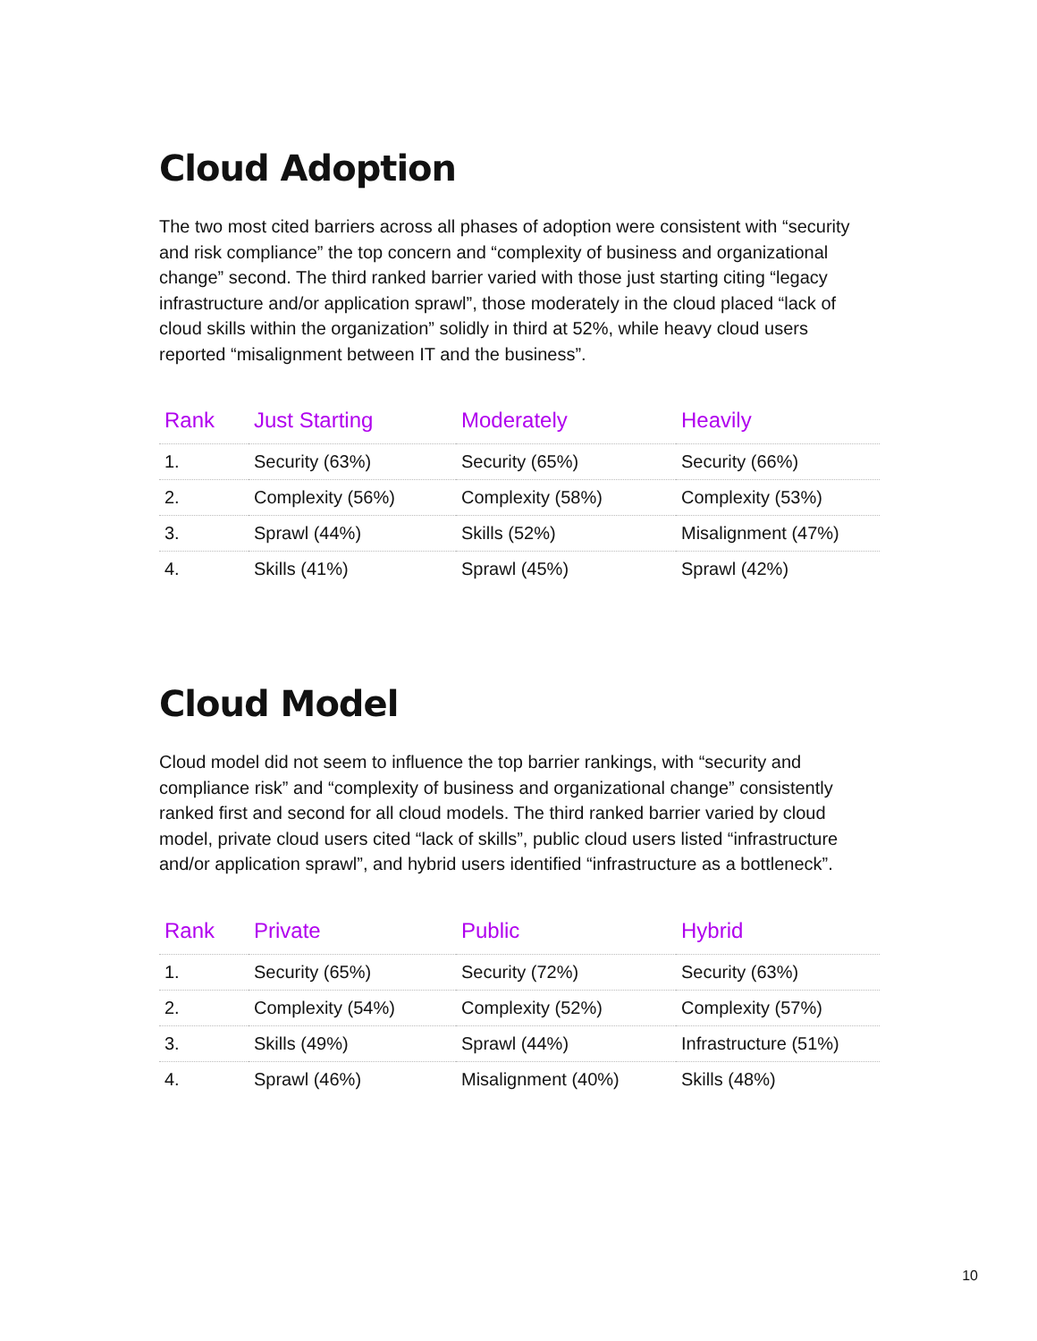Cloud Adoption
The two most cited barriers across all phases of adoption were consistent with “security and risk compliance” the top concern and “complexity of business and organizational change” second. The third ranked barrier varied with those just starting citing “legacy infrastructure and/or application sprawl”, those moderately in the cloud placed “lack of cloud skills within the organization” solidly in third at 52%, while heavy cloud users reported “misalignment between IT and the business”.
| Rank | Just Starting | Moderately | Heavily |
| --- | --- | --- | --- |
| 1. | Security (63%) | Security (65%) | Security (66%) |
| 2. | Complexity (56%) | Complexity (58%) | Complexity (53%) |
| 3. | Sprawl (44%) | Skills (52%) | Misalignment (47%) |
| 4. | Skills (41%) | Sprawl (45%) | Sprawl (42%) |
Cloud Model
Cloud model did not seem to influence the top barrier rankings, with “security and compliance risk” and “complexity of business and organizational change” consistently ranked first and second for all cloud models. The third ranked barrier varied by cloud model, private cloud users cited “lack of skills”, public cloud users listed “infrastructure and/or application sprawl”, and hybrid users identified “infrastructure as a bottleneck”.
| Rank | Private | Public | Hybrid |
| --- | --- | --- | --- |
| 1. | Security (65%) | Security (72%) | Security (63%) |
| 2. | Complexity (54%) | Complexity (52%) | Complexity (57%) |
| 3. | Skills (49%) | Sprawl (44%) | Infrastructure (51%) |
| 4. | Sprawl (46%) | Misalignment (40%) | Skills (48%) |
10